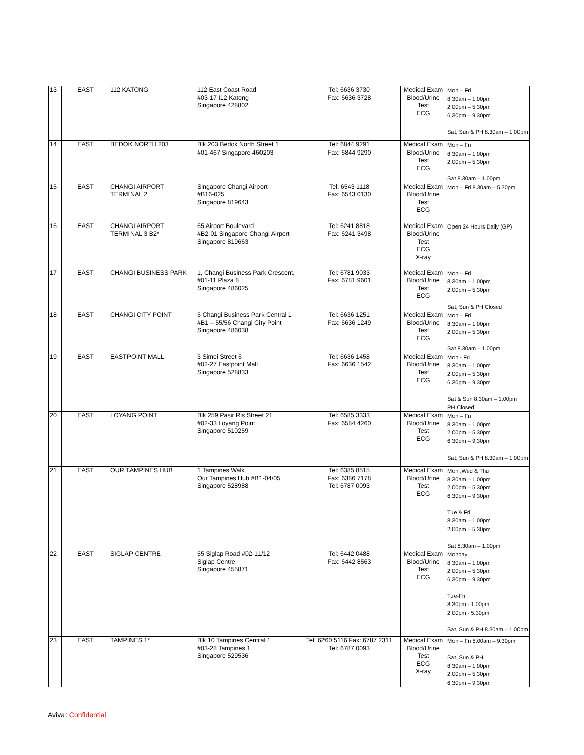| 13 | EAST | 112 KATONG | 112 East Coast Road #03-17 I12 Katong Singapore 428802 | Tel: 6636 3730 Fax: 6636 3728 | Medical Exam Blood/Urine Test ECG | Mon – Fri 8.30am – 1.00pm 2.00pm – 5.30pm 6.30pm – 9.30pm Sat, Sun & PH 8.30am – 1.00pm |
| 14 | EAST | BEDOK NORTH 203 | Blk 203 Bedok North Street 1 #01-467 Singapore 460203 | Tel: 6844 9291 Fax: 6844 9290 | Medical Exam Blood/Urine Test ECG | Mon – Fri 8.30am – 1.00pm 2.00pm – 5.30pm Sat 8.30am – 1.00pm |
| 15 | EAST | CHANGI AIRPORT TERMINAL 2 | Singapore Changi Airport #B16-025 Singapore 819643 | Tel: 6543 1118 Fax: 6543 0130 | Medical Exam Blood/Urine Test ECG | Mon – Fri 8.30am – 5.30pm |
| 16 | EAST | CHANGI AIRPORT TERMINAL 3 B2* | 65 Airport Boulevard #B2-01 Singapore Changi Airport Singapore 819663 | Tel: 6241 8818 Fax: 6241 3498 | Medical Exam Blood/Urine Test ECG X-ray | Open 24 Hours Daily (GP) |
| 17 | EAST | CHANGI BUSINESS PARK | 1, Changi Business Park Crescent, #01-11 Plaza 8 Singapore 486025 | Tel: 6781 9033 Fax: 6781 9601 | Medical Exam Blood/Urine Test ECG | Mon – Fri 8.30am – 1.00pm 2.00pm – 5.30pm Sat, Sun & PH Closed |
| 18 | EAST | CHANGI CITY POINT | 5 Changi Business Park Central 1 #B1 – 55/56 Changi City Point Singapore 486038 | Tel: 6636 1251 Fax: 6636 1249 | Medical Exam Blood/Urine Test ECG | Mon – Fri 8.30am – 1.00pm 2.00pm – 5.30pm Sat 8.30am – 1.00pm |
| 19 | EAST | EASTPOINT MALL | 3 Simei Street 6 #02-27 Eastpoint Mall Singapore 528833 | Tel: 6636 1458 Fax: 6636 1542 | Medical Exam Blood/Urine Test ECG | Mon - Fri 8.30am – 1.00pm 2.00pm – 5.30pm 6.30pm – 9.30pm Sat & Sun 8.30am – 1.00pm PH Closed |
| 20 | EAST | LOYANG POINT | Blk 259 Pasir Ris Street 21 #02-33 Loyang Point Singapore 510259 | Tel: 6585 3333 Fax: 6584 4260 | Medical Exam Blood/Urine Test ECG | Mon – Fri 8.30am – 1.00pm 2.00pm – 5.30pm 6.30pm – 9.30pm Sat, Sun & PH 8.30am – 1.00pm |
| 21 | EAST | OUR TAMPINES HUB | 1 Tampines Walk Our Tampines Hub #B1-04/05 Singapore 528988 | Tel: 6385 8515 Fax: 6386 7178 Tel: 6787 0093 | Medical Exam Blood/Urine Test ECG | Mon ,Wed & Thu 8.30am – 1.00pm 2.00pm – 5.30pm 6.30pm – 9.30pm Tue & Fri 8.30am – 1.00pm 2.00pm – 5.30pm Sat 8.30am – 1.00pm |
| 22 | EAST | SIGLAP CENTRE | 55 Siglap Road #02-11/12 Siglap Centre Singapore 455871 | Tel: 6442 0488 Fax: 6442 8563 | Medical Exam Blood/Urine Test ECG | Monday 8.30am – 1.00pm 2.00pm – 5.30pm 6.30pm – 9.30pm Tue-Fri 8.30pm - 1.00pm 2.00pm - 5.30pm Sat, Sun & PH 8.30am – 1.00pm |
| 23 | EAST | TAMPINES 1* | Blk 10 Tampines Central 1 #03-28 Tampines 1 Singapore 529536 | Tel: 6260 5116 Fax: 6787 2311 Tel: 6787 0093 | Medical Exam Blood/Urine Test ECG X-ray | Mon – Fri 8.00am – 9.30pm Sat, Sun & PH 8.30am – 1.00pm 2.00pm – 5.30pm 6.30pm – 9.30pm |
Aviva: Confidential